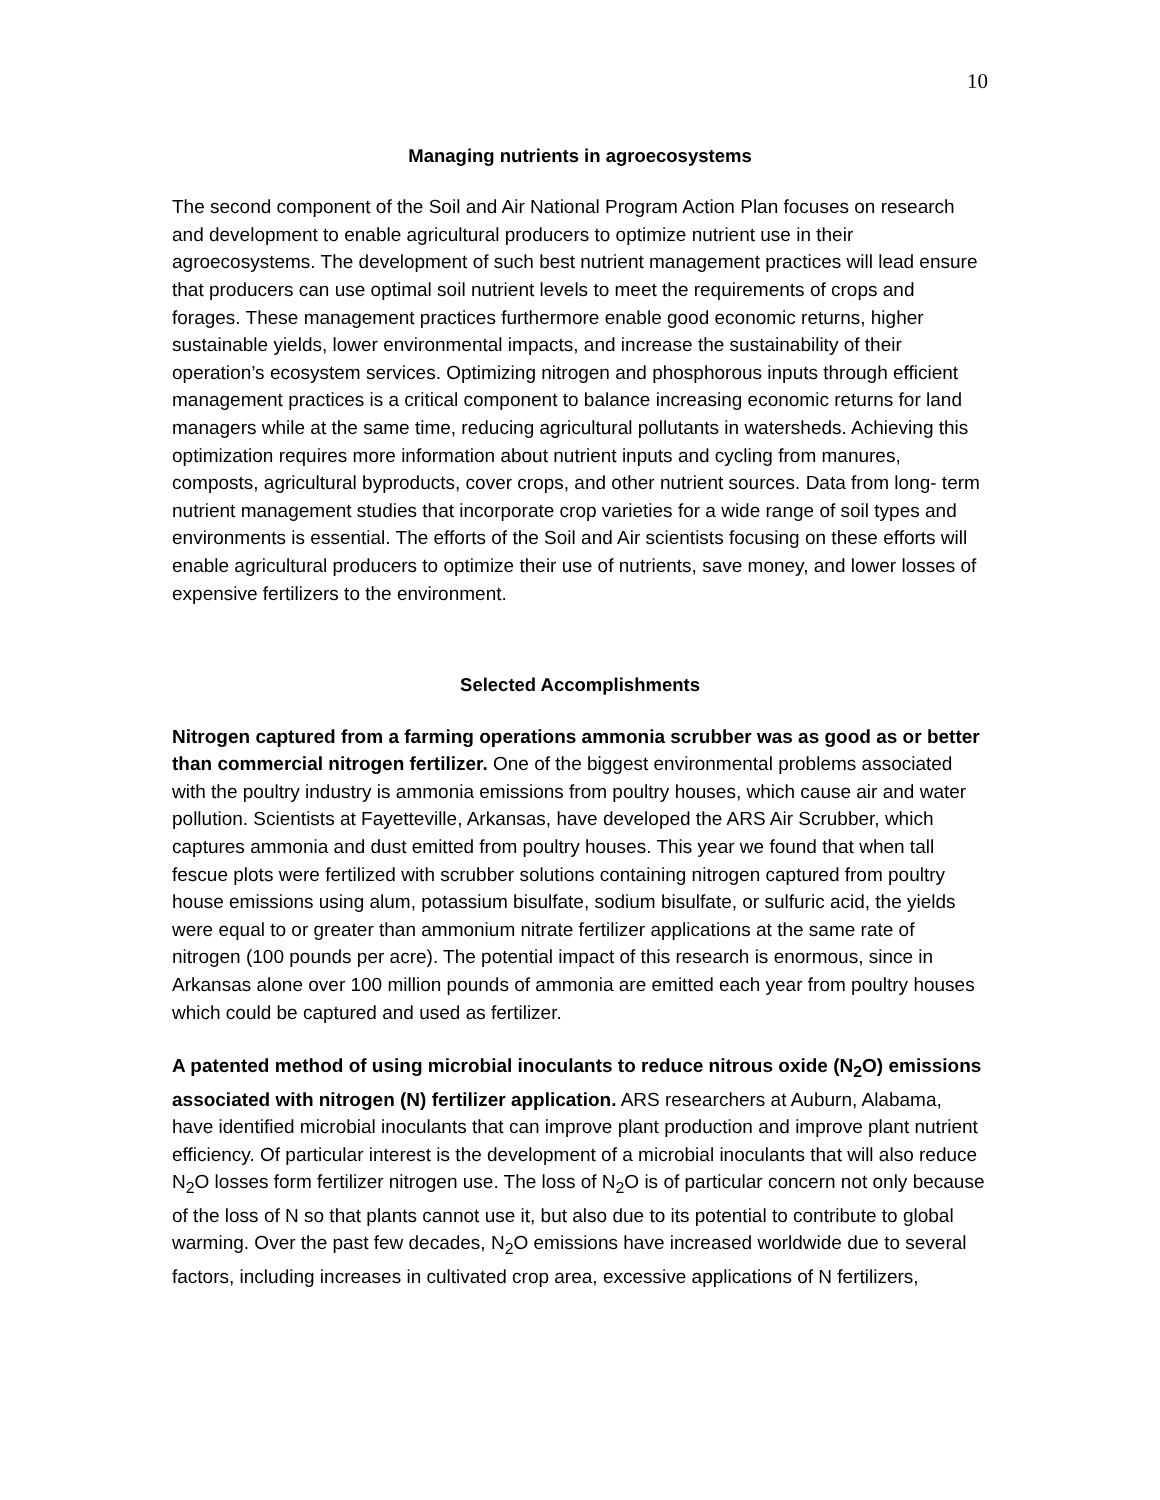10
Managing nutrients in agroecosystems
The second component of the Soil and Air National Program Action Plan focuses on research and development to enable agricultural producers to optimize nutrient use in their agroecosystems. The development of such best nutrient management practices will lead ensure that producers can use optimal soil nutrient levels to meet the requirements of crops and forages. These management practices furthermore enable good economic returns, higher sustainable yields, lower environmental impacts, and increase the sustainability of their operation’s ecosystem services. Optimizing nitrogen and phosphorous inputs through efficient management practices is a critical component to balance increasing economic returns for land managers while at the same time, reducing agricultural pollutants in watersheds. Achieving this optimization requires more information about nutrient inputs and cycling from manures, composts, agricultural byproducts, cover crops, and other nutrient sources. Data from long- term nutrient management studies that incorporate crop varieties for a wide range of soil types and environments is essential. The efforts of the Soil and Air scientists focusing on these efforts will enable agricultural producers to optimize their use of nutrients, save money, and lower losses of expensive fertilizers to the environment.
Selected Accomplishments
Nitrogen captured from a farming operations ammonia scrubber was as good as or better than commercial nitrogen fertilizer. One of the biggest environmental problems associated with the poultry industry is ammonia emissions from poultry houses, which cause air and water pollution. Scientists at Fayetteville, Arkansas, have developed the ARS Air Scrubber, which captures ammonia and dust emitted from poultry houses. This year we found that when tall fescue plots were fertilized with scrubber solutions containing nitrogen captured from poultry house emissions using alum, potassium bisulfate, sodium bisulfate, or sulfuric acid, the yields were equal to or greater than ammonium nitrate fertilizer applications at the same rate of nitrogen (100 pounds per acre). The potential impact of this research is enormous, since in Arkansas alone over 100 million pounds of ammonia are emitted each year from poultry houses which could be captured and used as fertilizer.
A patented method of using microbial inoculants to reduce nitrous oxide (N<sub>2</sub>O) emissions associated with nitrogen (N) fertilizer application. ARS researchers at Auburn, Alabama, have identified microbial inoculants that can improve plant production and improve plant nutrient efficiency. Of particular interest is the development of a microbial inoculants that will also reduce N<sub>2</sub>O losses form fertilizer nitrogen use. The loss of N<sub>2</sub>O is of particular concern not only because of the loss of N so that plants cannot use it, but also due to its potential to contribute to global warming. Over the past few decades, N<sub>2</sub>O emissions have increased worldwide due to several factors, including increases in cultivated crop area, excessive applications of N fertilizers,